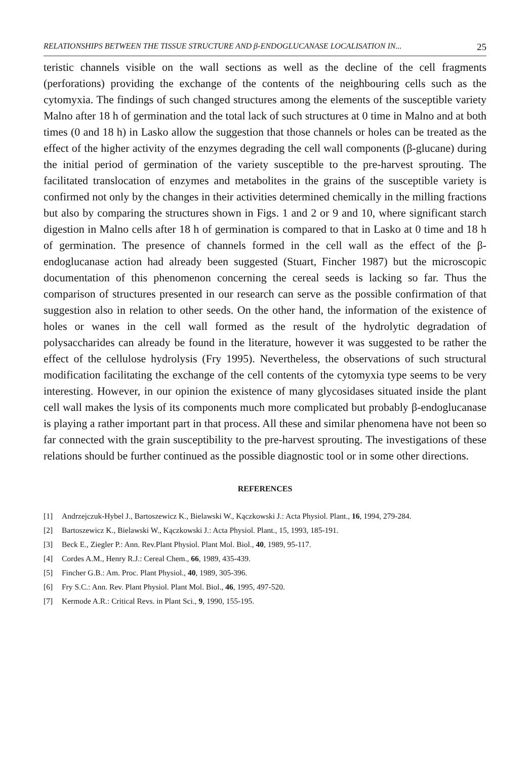RELATIONSHIPS BETWEEN THE TISSUE STRUCTURE AND β-ENDOGLUCANASE LOCALISATION IN... 25
teristic channels visible on the wall sections as well as the decline of the cell fragments (perforations) providing the exchange of the contents of the neighbouring cells such as the cytomyxia. The findings of such changed structures among the elements of the susceptible variety Malno after 18 h of germination and the total lack of such structures at 0 time in Malno and at both times (0 and 18 h) in Lasko allow the suggestion that those channels or holes can be treated as the effect of the higher activity of the enzymes degrading the cell wall components (β-glucane) during the initial period of germination of the variety susceptible to the pre-harvest sprouting. The facilitated translocation of enzymes and metabolites in the grains of the susceptible variety is confirmed not only by the changes in their activities determined chemically in the milling fractions but also by comparing the structures shown in Figs. 1 and 2 or 9 and 10, where significant starch digestion in Malno cells after 18 h of germination is compared to that in Lasko at 0 time and 18 h of germination. The presence of channels formed in the cell wall as the effect of the β-endoglucanase action had already been suggested (Stuart, Fincher 1987) but the microscopic documentation of this phenomenon concerning the cereal seeds is lacking so far. Thus the comparison of structures presented in our research can serve as the possible confirmation of that suggestion also in relation to other seeds. On the other hand, the information of the existence of holes or wanes in the cell wall formed as the result of the hydrolytic degradation of polysaccharides can already be found in the literature, however it was suggested to be rather the effect of the cellulose hydrolysis (Fry 1995). Nevertheless, the observations of such structural modification facilitating the exchange of the cell contents of the cytomyxia type seems to be very interesting. However, in our opinion the existence of many glycosidases situated inside the plant cell wall makes the lysis of its components much more complicated but probably β-endoglucanase is playing a rather important part in that process. All these and similar phenomena have not been so far connected with the grain susceptibility to the pre-harvest sprouting. The investigations of these relations should be further continued as the possible diagnostic tool or in some other directions.
REFERENCES
[1] Andrzejczuk-Hybel J., Bartoszewicz K., Bielawski W., Kączkowski J.: Acta Physiol. Plant., 16, 1994, 279-284.
[2] Bartoszewicz K., Bielawski W., Kączkowski J.: Acta Physiol. Plant., 15, 1993, 185-191.
[3] Beck E., Ziegler P.: Ann. Rev.Plant Physiol. Plant Mol. Biol., 40, 1989, 95-117.
[4] Cordes A.M., Henry R.J.: Cereal Chem., 66, 1989, 435-439.
[5] Fincher G.B.: Am. Proc. Plant Physiol., 40, 1989, 305-396.
[6] Fry S.C.: Ann. Rev. Plant Physiol. Plant Mol. Biol., 46, 1995, 497-520.
[7] Kermode A.R.: Critical Revs. in Plant Sci., 9, 1990, 155-195.